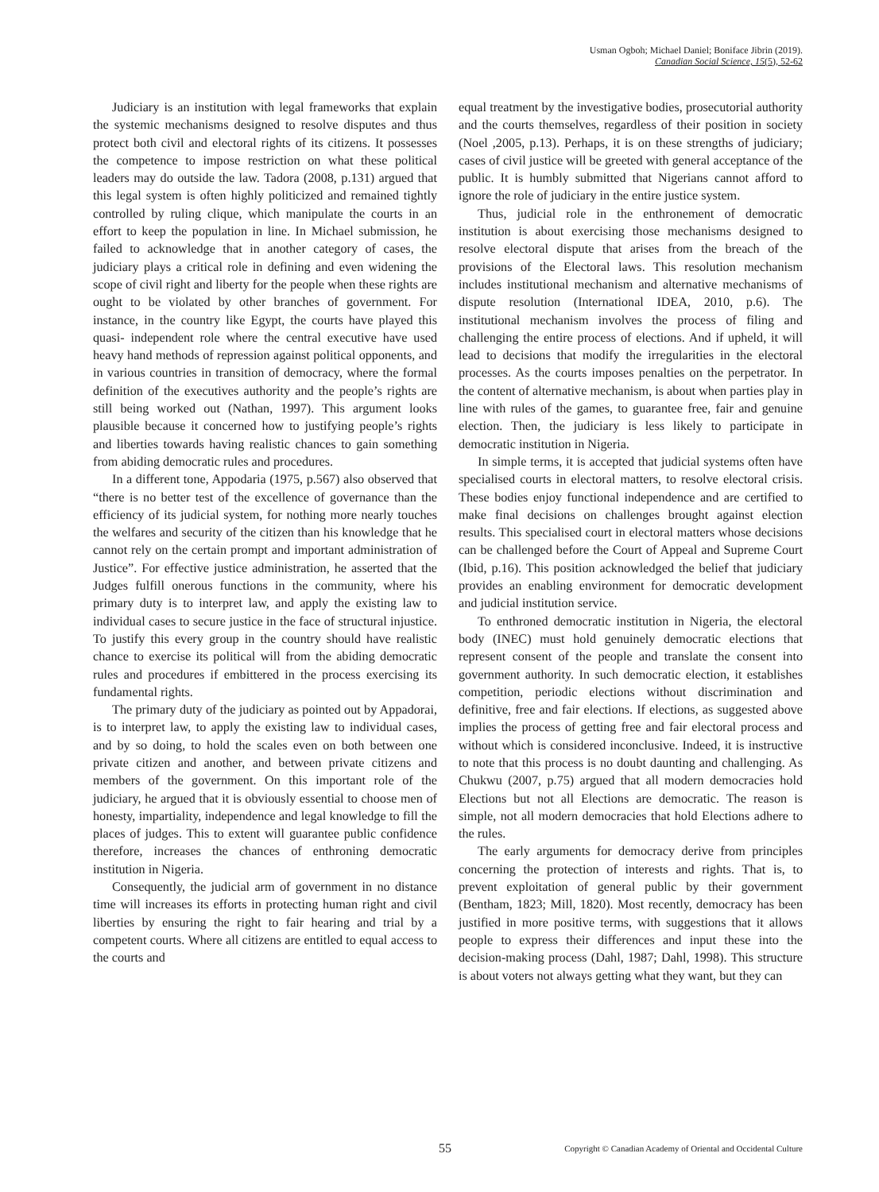Usman Ogboh; Michael Daniel; Boniface Jibrin (2019).
Canadian Social Science, 15(5), 52-62
Judiciary is an institution with legal frameworks that explain the systemic mechanisms designed to resolve disputes and thus protect both civil and electoral rights of its citizens. It possesses the competence to impose restriction on what these political leaders may do outside the law. Tadora (2008, p.131) argued that this legal system is often highly politicized and remained tightly controlled by ruling clique, which manipulate the courts in an effort to keep the population in line. In Michael submission, he failed to acknowledge that in another category of cases, the judiciary plays a critical role in defining and even widening the scope of civil right and liberty for the people when these rights are ought to be violated by other branches of government. For instance, in the country like Egypt, the courts have played this quasi- independent role where the central executive have used heavy hand methods of repression against political opponents, and in various countries in transition of democracy, where the formal definition of the executives authority and the people’s rights are still being worked out (Nathan, 1997). This argument looks plausible because it concerned how to justifying people’s rights and liberties towards having realistic chances to gain something from abiding democratic rules and procedures.
In a different tone, Appodaria (1975, p.567) also observed that “there is no better test of the excellence of governance than the efficiency of its judicial system, for nothing more nearly touches the welfares and security of the citizen than his knowledge that he cannot rely on the certain prompt and important administration of Justice”. For effective justice administration, he asserted that the Judges fulfill onerous functions in the community, where his primary duty is to interpret law, and apply the existing law to individual cases to secure justice in the face of structural injustice. To justify this every group in the country should have realistic chance to exercise its political will from the abiding democratic rules and procedures if embittered in the process exercising its fundamental rights.
The primary duty of the judiciary as pointed out by Appadorai, is to interpret law, to apply the existing law to individual cases, and by so doing, to hold the scales even on both between one private citizen and another, and between private citizens and members of the government. On this important role of the judiciary, he argued that it is obviously essential to choose men of honesty, impartiality, independence and legal knowledge to fill the places of judges. This to extent will guarantee public confidence therefore, increases the chances of enthroning democratic institution in Nigeria.
Consequently, the judicial arm of government in no distance time will increases its efforts in protecting human right and civil liberties by ensuring the right to fair hearing and trial by a competent courts. Where all citizens are entitled to equal access to the courts and
equal treatment by the investigative bodies, prosecutorial authority and the courts themselves, regardless of their position in society (Noel ,2005, p.13). Perhaps, it is on these strengths of judiciary; cases of civil justice will be greeted with general acceptance of the public. It is humbly submitted that Nigerians cannot afford to ignore the role of judiciary in the entire justice system.
Thus, judicial role in the enthronement of democratic institution is about exercising those mechanisms designed to resolve electoral dispute that arises from the breach of the provisions of the Electoral laws. This resolution mechanism includes institutional mechanism and alternative mechanisms of dispute resolution (International IDEA, 2010, p.6). The institutional mechanism involves the process of filing and challenging the entire process of elections. And if upheld, it will lead to decisions that modify the irregularities in the electoral processes. As the courts imposes penalties on the perpetrator. In the content of alternative mechanism, is about when parties play in line with rules of the games, to guarantee free, fair and genuine election. Then, the judiciary is less likely to participate in democratic institution in Nigeria.
In simple terms, it is accepted that judicial systems often have specialised courts in electoral matters, to resolve electoral crisis. These bodies enjoy functional independence and are certified to make final decisions on challenges brought against election results. This specialised court in electoral matters whose decisions can be challenged before the Court of Appeal and Supreme Court (Ibid, p.16). This position acknowledged the belief that judiciary provides an enabling environment for democratic development and judicial institution service.
To enthroned democratic institution in Nigeria, the electoral body (INEC) must hold genuinely democratic elections that represent consent of the people and translate the consent into government authority. In such democratic election, it establishes competition, periodic elections without discrimination and definitive, free and fair elections. If elections, as suggested above implies the process of getting free and fair electoral process and without which is considered inconclusive. Indeed, it is instructive to note that this process is no doubt daunting and challenging. As Chukwu (2007, p.75) argued that all modern democracies hold Elections but not all Elections are democratic. The reason is simple, not all modern democracies that hold Elections adhere to the rules.
The early arguments for democracy derive from principles concerning the protection of interests and rights. That is, to prevent exploitation of general public by their government (Bentham, 1823; Mill, 1820). Most recently, democracy has been justified in more positive terms, with suggestions that it allows people to express their differences and input these into the decision-making process (Dahl, 1987; Dahl, 1998). This structure is about voters not always getting what they want, but they can
55 Copyright © Canadian Academy of Oriental and Occidental Culture